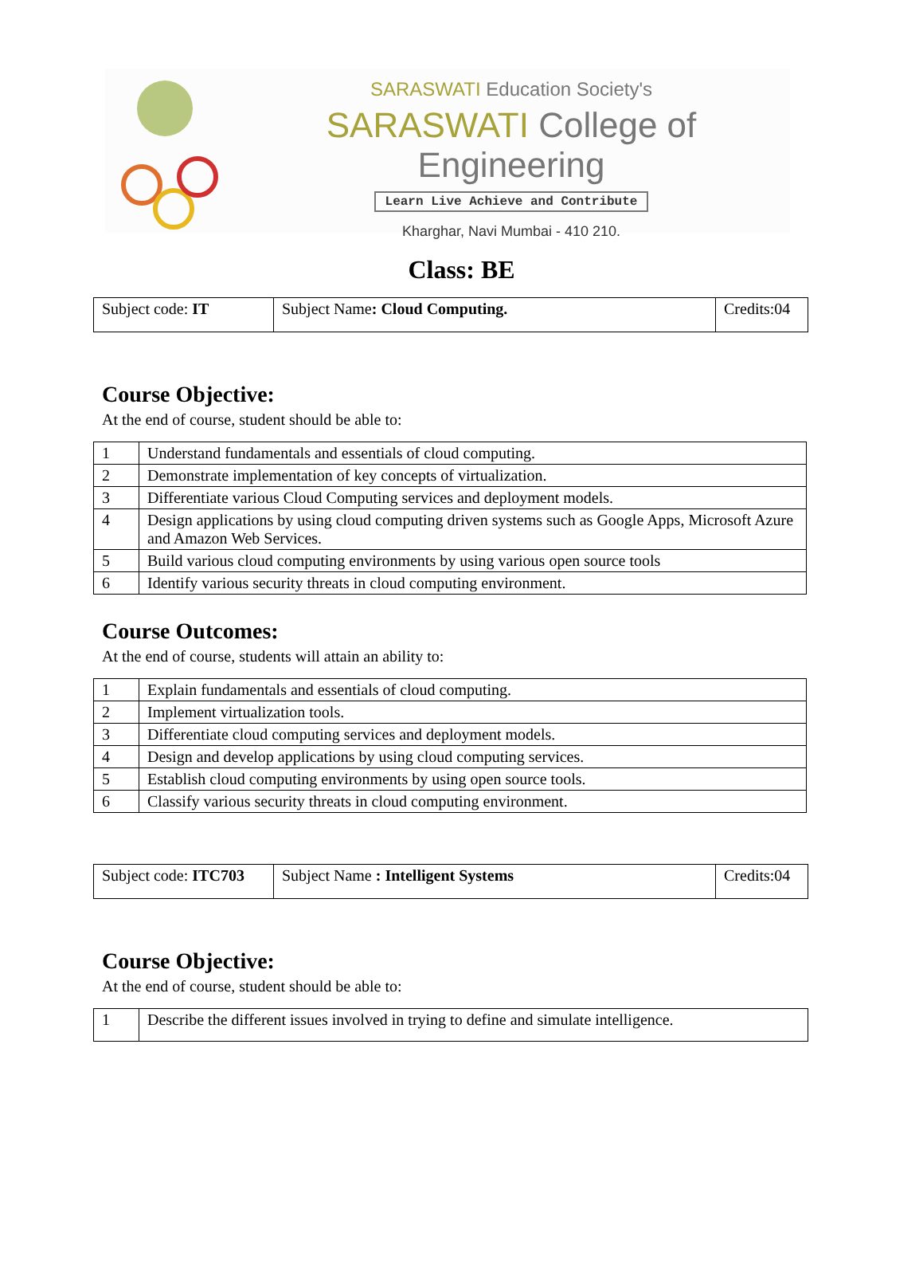SARASWATI Education Society's
SARASWATI College of Engineering
Learn Live Achieve and Contribute
Kharghar, Navi Mumbai - 410 210.
Class: BE
| Subject code: IT | Subject Name : Cloud Computing. | Credits:04 |
Course Objective:
At the end of course, student should be able to:
| 1 | Understand fundamentals and essentials of cloud computing. |
| 2 | Demonstrate implementation of key concepts of virtualization. |
| 3 | Differentiate various Cloud Computing services and deployment models. |
| 4 | Design applications by using cloud computing driven systems such as Google Apps, Microsoft Azure and Amazon Web Services. |
| 5 | Build various cloud computing environments by using various open source tools |
| 6 | Identify various security threats in cloud computing environment. |
Course Outcomes:
At the end of course, students will attain an ability to:
| 1 | Explain fundamentals and essentials of cloud computing. |
| 2 | Implement virtualization tools. |
| 3 | Differentiate cloud computing services and deployment models. |
| 4 | Design and develop applications by using cloud computing services. |
| 5 | Establish cloud computing environments by using open source tools. |
| 6 | Classify various security threats in cloud computing environment. |
| Subject code: ITC703 | Subject Name : Intelligent Systems | Credits:04 |
Course Objective:
At the end of course, student should be able to:
| 1 | Describe the different issues involved in trying to define and simulate intelligence. |